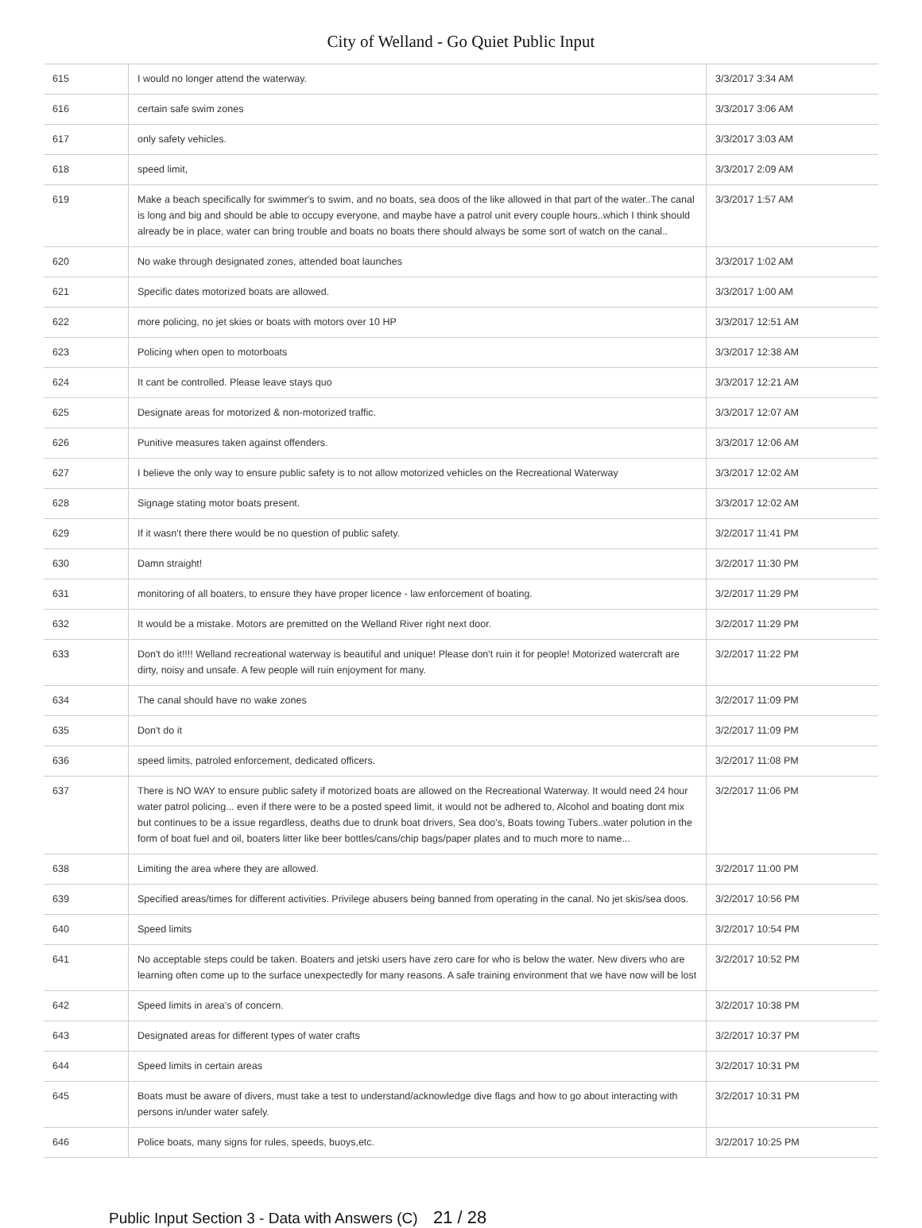City of Welland - Go Quiet Public Input
| 615 | I would no longer attend the waterway. | 3/3/2017 3:34 AM |
| 616 | certain safe swim zones | 3/3/2017 3:06 AM |
| 617 | only safety vehicles. | 3/3/2017 3:03 AM |
| 618 | speed limit, | 3/3/2017 2:09 AM |
| 619 | Make a beach specifically for swimmer's to swim, and no boats, sea doos of the like allowed in that part of the water..The canal is long and big and should be able to occupy everyone, and maybe have a patrol unit every couple hours..which I think should already be in place, water can bring trouble and boats no boats there should always be some sort of watch on the canal.. | 3/3/2017 1:57 AM |
| 620 | No wake through designated zones, attended boat launches | 3/3/2017 1:02 AM |
| 621 | Specific dates motorized boats are allowed. | 3/3/2017 1:00 AM |
| 622 | more policing, no jet skies or boats with motors over 10 HP | 3/3/2017 12:51 AM |
| 623 | Policing when open to motorboats | 3/3/2017 12:38 AM |
| 624 | It cant be controlled. Please leave stays quo | 3/3/2017 12:21 AM |
| 625 | Designate areas for motorized & non-motorized traffic. | 3/3/2017 12:07 AM |
| 626 | Punitive measures taken against offenders. | 3/3/2017 12:06 AM |
| 627 | I believe the only way to ensure public safety is to not allow motorized vehicles on the Recreational Waterway | 3/3/2017 12:02 AM |
| 628 | Signage stating motor boats present. | 3/3/2017 12:02 AM |
| 629 | If it wasn't there there would be no question of public safety. | 3/2/2017 11:41 PM |
| 630 | Damn straight! | 3/2/2017 11:30 PM |
| 631 | monitoring of all boaters, to ensure they have proper licence - law enforcement of boating. | 3/2/2017 11:29 PM |
| 632 | It would be a mistake. Motors are premitted on the Welland River right next door. | 3/2/2017 11:29 PM |
| 633 | Don't do it!!!! Welland recreational waterway is beautiful and unique! Please don't ruin it for people! Motorized watercraft are dirty, noisy and unsafe. A few people will ruin enjoyment for many. | 3/2/2017 11:22 PM |
| 634 | The canal should have no wake zones | 3/2/2017 11:09 PM |
| 635 | Don't do it | 3/2/2017 11:09 PM |
| 636 | speed limits, patroled enforcement, dedicated officers. | 3/2/2017 11:08 PM |
| 637 | There is NO WAY to ensure public safety if motorized boats are allowed on the Recreational Waterway. It would need 24 hour water patrol policing... even if there were to be a posted speed limit, it would not be adhered to, Alcohol and boating dont mix but continues to be a issue regardless, deaths due to drunk boat drivers, Sea doo's, Boats towing Tubers..water polution in the form of boat fuel and oil, boaters litter like beer bottles/cans/chip bags/paper plates and to much more to name... | 3/2/2017 11:06 PM |
| 638 | Limiting the area where they are allowed. | 3/2/2017 11:00 PM |
| 639 | Specified areas/times for different activities. Privilege abusers being banned from operating in the canal. No jet skis/sea doos. | 3/2/2017 10:56 PM |
| 640 | Speed limits | 3/2/2017 10:54 PM |
| 641 | No acceptable steps could be taken. Boaters and jetski users have zero care for who is below the water. New divers who are learning often come up to the surface unexpectedly for many reasons. A safe training environment that we have now will be lost | 3/2/2017 10:52 PM |
| 642 | Speed limits in area's of concern. | 3/2/2017 10:38 PM |
| 643 | Designated areas for different types of water crafts | 3/2/2017 10:37 PM |
| 644 | Speed limits in certain areas | 3/2/2017 10:31 PM |
| 645 | Boats must be aware of divers, must take a test to understand/acknowledge dive flags and how to go about interacting with persons in/under water safely. | 3/2/2017 10:31 PM |
| 646 | Police boats, many signs for rules, speeds, buoys,etc. | 3/2/2017 10:25 PM |
Public Input Section 3 - Data with Answers (C) 21 / 28